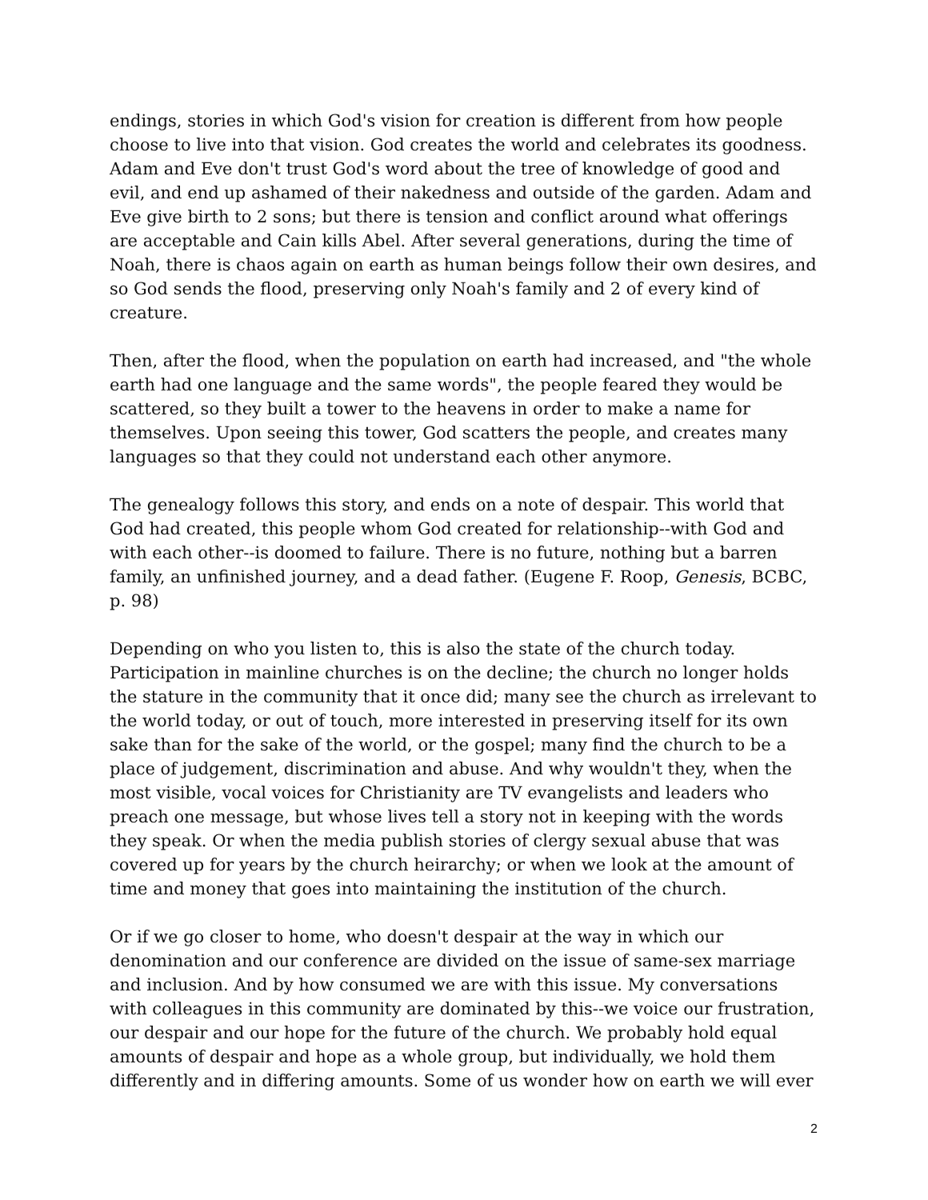endings, stories in which God's vision for creation is different from how people choose to live into that vision. God creates the world and celebrates its goodness. Adam and Eve don't trust God's word about the tree of knowledge of good and evil, and end up ashamed of their nakedness and outside of the garden. Adam and Eve give birth to 2 sons; but there is tension and conflict around what offerings are acceptable and Cain kills Abel. After several generations, during the time of Noah, there is chaos again on earth as human beings follow their own desires, and so God sends the flood, preserving only Noah's family and 2 of every kind of creature.
Then, after the flood, when the population on earth had increased, and "the whole earth had one language and the same words", the people feared they would be scattered, so they built a tower to the heavens in order to make a name for themselves. Upon seeing this tower, God scatters the people, and creates many languages so that they could not understand each other anymore.
The genealogy follows this story, and ends on a note of despair. This world that God had created, this people whom God created for relationship--with God and with each other--is doomed to failure. There is no future, nothing but a barren family, an unfinished journey, and a dead father. (Eugene F. Roop, Genesis, BCBC, p. 98)
Depending on who you listen to, this is also the state of the church today. Participation in mainline churches is on the decline; the church no longer holds the stature in the community that it once did; many see the church as irrelevant to the world today, or out of touch, more interested in preserving itself for its own sake than for the sake of the world, or the gospel; many find the church to be a place of judgement, discrimination and abuse. And why wouldn't they, when the most visible, vocal voices for Christianity are TV evangelists and leaders who preach one message, but whose lives tell a story not in keeping with the words they speak. Or when the media publish stories of clergy sexual abuse that was covered up for years by the church heirarchy; or when we look at the amount of time and money that goes into maintaining the institution of the church.
Or if we go closer to home, who doesn't despair at the way in which our denomination and our conference are divided on the issue of same-sex marriage and inclusion. And by how consumed we are with this issue. My conversations with colleagues in this community are dominated by this--we voice our frustration, our despair and our hope for the future of the church. We probably hold equal amounts of despair and hope as a whole group, but individually, we hold them differently and in differing amounts. Some of us wonder how on earth we will ever
2